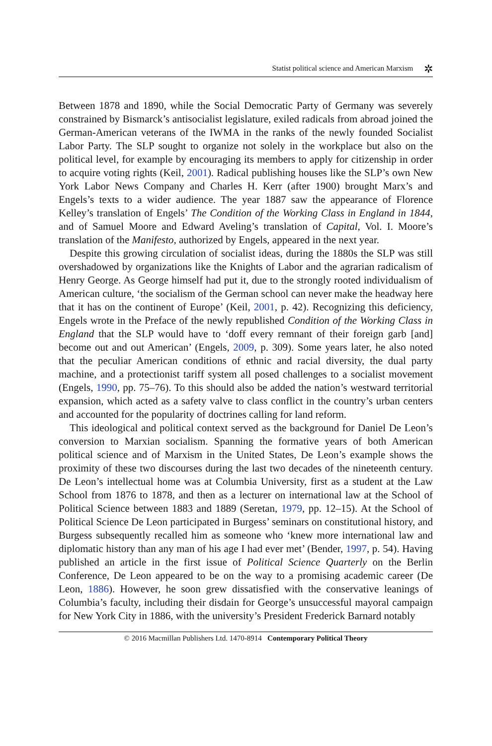Statist political science and American Marxism ✲
Between 1878 and 1890, while the Social Democratic Party of Germany was severely constrained by Bismarck’s antisocialist legislature, exiled radicals from abroad joined the German-American veterans of the IWMA in the ranks of the newly founded Socialist Labor Party. The SLP sought to organize not solely in the workplace but also on the political level, for example by encouraging its members to apply for citizenship in order to acquire voting rights (Keil, 2001). Radical publishing houses like the SLP’s own New York Labor News Company and Charles H. Kerr (after 1900) brought Marx’s and Engels’s texts to a wider audience. The year 1887 saw the appearance of Florence Kelley’s translation of Engels’ The Condition of the Working Class in England in 1844, and of Samuel Moore and Edward Aveling’s translation of Capital, Vol. I. Moore’s translation of the Manifesto, authorized by Engels, appeared in the next year.
Despite this growing circulation of socialist ideas, during the 1880s the SLP was still overshadowed by organizations like the Knights of Labor and the agrarian radicalism of Henry George. As George himself had put it, due to the strongly rooted individualism of American culture, ‘the socialism of the German school can never make the headway here that it has on the continent of Europe’ (Keil, 2001, p. 42). Recognizing this deficiency, Engels wrote in the Preface of the newly republished Condition of the Working Class in England that the SLP would have to ‘doff every remnant of their foreign garb [and] become out and out American’ (Engels, 2009, p. 309). Some years later, he also noted that the peculiar American conditions of ethnic and racial diversity, the dual party machine, and a protectionist tariff system all posed challenges to a socialist movement (Engels, 1990, pp. 75–76). To this should also be added the nation’s westward territorial expansion, which acted as a safety valve to class conflict in the country’s urban centers and accounted for the popularity of doctrines calling for land reform.
This ideological and political context served as the background for Daniel De Leon’s conversion to Marxian socialism. Spanning the formative years of both American political science and of Marxism in the United States, De Leon’s example shows the proximity of these two discourses during the last two decades of the nineteenth century. De Leon’s intellectual home was at Columbia University, first as a student at the Law School from 1876 to 1878, and then as a lecturer on international law at the School of Political Science between 1883 and 1889 (Seretan, 1979, pp. 12–15). At the School of Political Science De Leon participated in Burgess’ seminars on constitutional history, and Burgess subsequently recalled him as someone who ‘knew more international law and diplomatic history than any man of his age I had ever met’ (Bender, 1997, p. 54). Having published an article in the first issue of Political Science Quarterly on the Berlin Conference, De Leon appeared to be on the way to a promising academic career (De Leon, 1886). However, he soon grew dissatisfied with the conservative leanings of Columbia’s faculty, including their disdain for George’s unsuccessful mayoral campaign for New York City in 1886, with the university’s President Frederick Barnard notably
© 2016 Macmillan Publishers Ltd. 1470-8914 Contemporary Political Theory